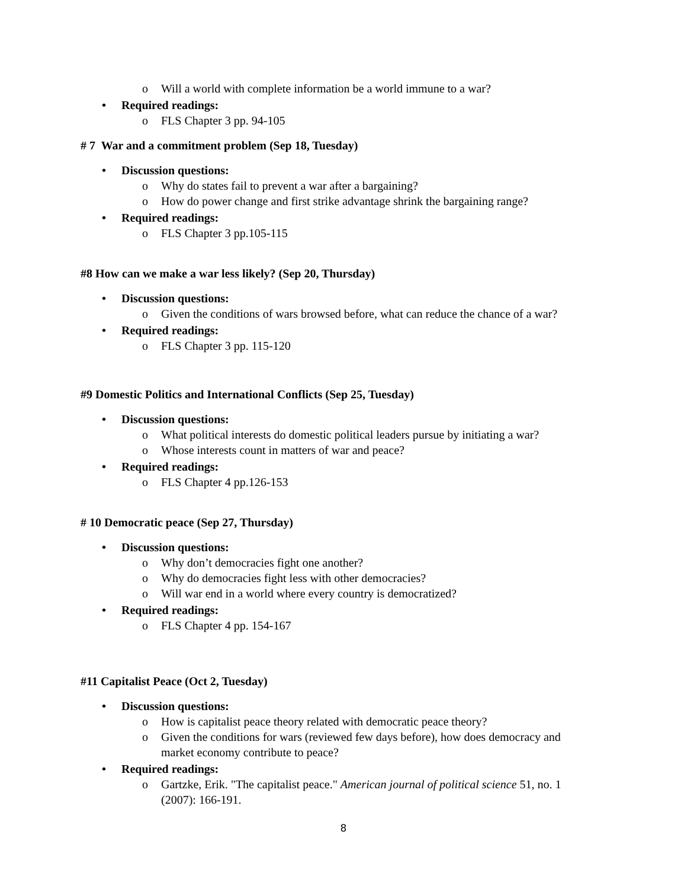o Will a world with complete information be a world immune to a war?
Required readings:
o FLS Chapter 3 pp. 94-105
# 7 War and a commitment problem (Sep 18, Tuesday)
Discussion questions:
o Why do states fail to prevent a war after a bargaining?
o How do power change and first strike advantage shrink the bargaining range?
Required readings:
o FLS Chapter 3 pp.105-115
#8 How can we make a war less likely? (Sep 20, Thursday)
Discussion questions:
o Given the conditions of wars browsed before, what can reduce the chance of a war?
Required readings:
o FLS Chapter 3 pp. 115-120
#9 Domestic Politics and International Conflicts (Sep 25, Tuesday)
Discussion questions:
o What political interests do domestic political leaders pursue by initiating a war?
o Whose interests count in matters of war and peace?
Required readings:
o FLS Chapter 4 pp.126-153
# 10 Democratic peace (Sep 27, Thursday)
Discussion questions:
o Why don’t democracies fight one another?
o Why do democracies fight less with other democracies?
o Will war end in a world where every country is democratized?
Required readings:
o FLS Chapter 4 pp. 154-167
#11 Capitalist Peace (Oct 2, Tuesday)
Discussion questions:
o How is capitalist peace theory related with democratic peace theory?
o Given the conditions for wars (reviewed few days before), how does democracy and market economy contribute to peace?
Required readings:
o Gartzke, Erik. "The capitalist peace." American journal of political science 51, no. 1 (2007): 166-191.
8